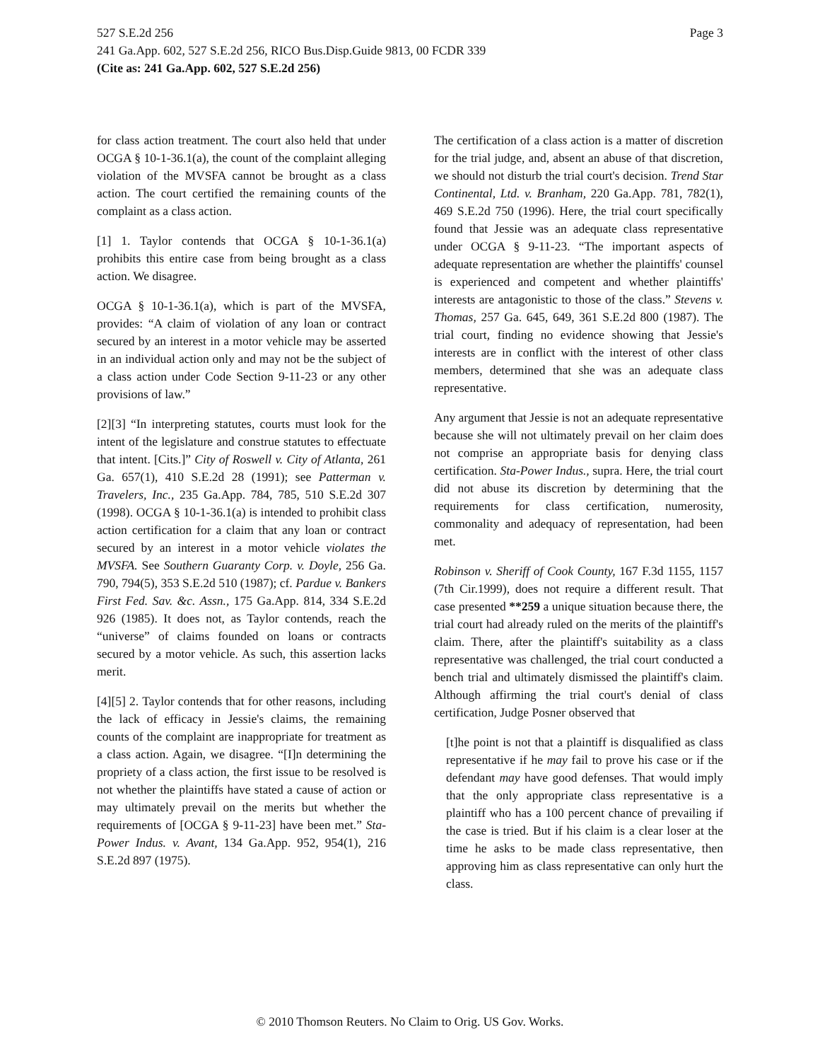Page 3 527 S.E.2d 256
241 Ga.App. 602, 527 S.E.2d 256, RICO Bus.Disp.Guide 9813, 00 FCDR 339
(Cite as: 241 Ga.App. 602, 527 S.E.2d 256)
for class action treatment. The court also held that under OCGA § 10-1-36.1(a), the count of the complaint alleging violation of the MVSFA cannot be brought as a class action. The court certified the remaining counts of the complaint as a class action.
[1] 1. Taylor contends that OCGA § 10-1-36.1(a) prohibits this entire case from being brought as a class action. We disagree.
OCGA § 10-1-36.1(a), which is part of the MVSFA, provides: “A claim of violation of any loan or contract secured by an interest in a motor vehicle may be asserted in an individual action only and may not be the subject of a class action under Code Section 9-11-23 or any other provisions of law.”
[2][3] “In interpreting statutes, courts must look for the intent of the legislature and construe statutes to effectuate that intent. [Cits.]” City of Roswell v. City of Atlanta, 261 Ga. 657(1), 410 S.E.2d 28 (1991); see Patterman v. Travelers, Inc., 235 Ga.App. 784, 785, 510 S.E.2d 307 (1998). OCGA § 10-1-36.1(a) is intended to prohibit class action certification for a claim that any loan or contract secured by an interest in a motor vehicle violates the MVSFA. See Southern Guaranty Corp. v. Doyle, 256 Ga. 790, 794(5), 353 S.E.2d 510 (1987); cf. Pardue v. Bankers First Fed. Sav. &c. Assn., 175 Ga.App. 814, 334 S.E.2d 926 (1985). It does not, as Taylor contends, reach the “universe” of claims founded on loans or contracts secured by a motor vehicle. As such, this assertion lacks merit.
[4][5] 2. Taylor contends that for other reasons, including the lack of efficacy in Jessie's claims, the remaining counts of the complaint are inappropriate for treatment as a class action. Again, we disagree. “[I]n determining the propriety of a class action, the first issue to be resolved is not whether the plaintiffs have stated a cause of action or may ultimately prevail on the merits but whether the requirements of [OCGA § 9-11-23] have been met.” Sta-Power Indus. v. Avant, 134 Ga.App. 952, 954(1), 216 S.E.2d 897 (1975).
The certification of a class action is a matter of discretion for the trial judge, and, absent an abuse of that discretion, we should not disturb the trial court's decision. Trend Star Continental, Ltd. v. Branham, 220 Ga.App. 781, 782(1), 469 S.E.2d 750 (1996). Here, the trial court specifically found that Jessie was an adequate class representative under OCGA § 9-11-23. “The important aspects of adequate representation are whether the plaintiffs' counsel is experienced and competent and whether plaintiffs' interests are antagonistic to those of the class.” Stevens v. Thomas, 257 Ga. 645, 649, 361 S.E.2d 800 (1987). The trial court, finding no evidence showing that Jessie's interests are in conflict with the interest of other class members, determined that she was an adequate class representative.
Any argument that Jessie is not an adequate representative because she will not ultimately prevail on her claim does not comprise an appropriate basis for denying class certification. Sta-Power Indus., supra. Here, the trial court did not abuse its discretion by determining that the requirements for class certification, numerosity, commonality and adequacy of representation, had been met.
Robinson v. Sheriff of Cook County, 167 F.3d 1155, 1157 (7th Cir.1999), does not require a different result. That case presented **259 a unique situation because there, the trial court had already ruled on the merits of the plaintiff's claim. There, after the plaintiff's suitability as a class representative was challenged, the trial court conducted a bench trial and ultimately dismissed the plaintiff's claim. Although affirming the trial court's denial of class certification, Judge Posner observed that
[t]he point is not that a plaintiff is disqualified as class representative if he may fail to prove his case or if the defendant may have good defenses. That would imply that the only appropriate class representative is a plaintiff who has a 100 percent chance of prevailing if the case is tried. But if his claim is a clear loser at the time he asks to be made class representative, then approving him as class representative can only hurt the class.
© 2010 Thomson Reuters. No Claim to Orig. US Gov. Works.